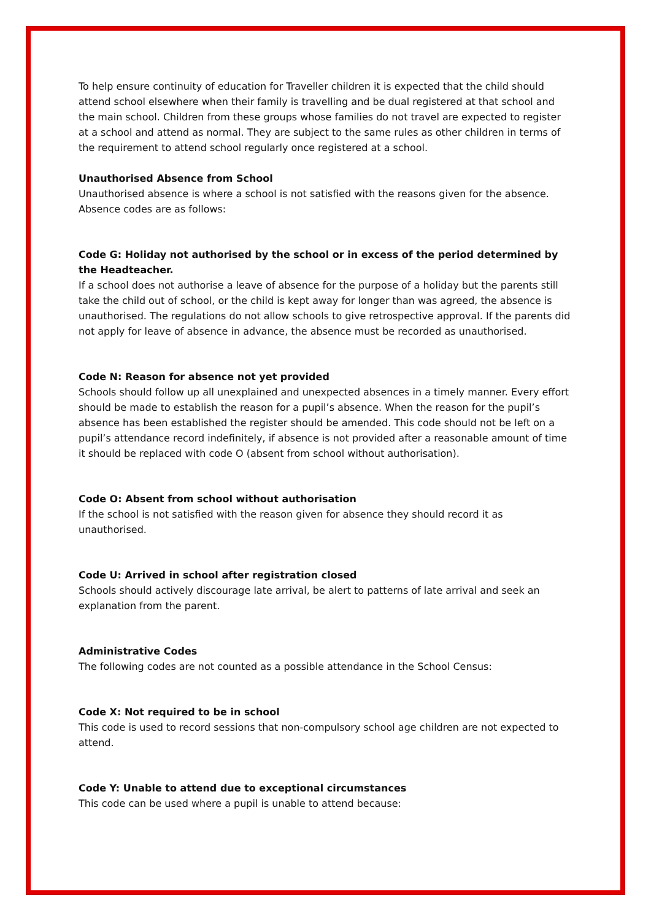To help ensure continuity of education for Traveller children it is expected that the child should attend school elsewhere when their family is travelling and be dual registered at that school and the main school. Children from these groups whose families do not travel are expected to register at a school and attend as normal. They are subject to the same rules as other children in terms of the requirement to attend school regularly once registered at a school.
Unauthorised Absence from School
Unauthorised absence is where a school is not satisfied with the reasons given for the absence. Absence codes are as follows:
Code G: Holiday not authorised by the school or in excess of the period determined by the Headteacher.
If a school does not authorise a leave of absence for the purpose of a holiday but the parents still take the child out of school, or the child is kept away for longer than was agreed, the absence is unauthorised. The regulations do not allow schools to give retrospective approval. If the parents did not apply for leave of absence in advance, the absence must be recorded as unauthorised.
Code N: Reason for absence not yet provided
Schools should follow up all unexplained and unexpected absences in a timely manner. Every effort should be made to establish the reason for a pupil’s absence. When the reason for the pupil’s absence has been established the register should be amended. This code should not be left on a pupil’s attendance record indefinitely, if absence is not provided after a reasonable amount of time it should be replaced with code O (absent from school without authorisation).
Code O: Absent from school without authorisation
If the school is not satisfied with the reason given for absence they should record it as unauthorised.
Code U: Arrived in school after registration closed
Schools should actively discourage late arrival, be alert to patterns of late arrival and seek an explanation from the parent.
Administrative Codes
The following codes are not counted as a possible attendance in the School Census:
Code X: Not required to be in school
This code is used to record sessions that non-compulsory school age children are not expected to attend.
Code Y: Unable to attend due to exceptional circumstances
This code can be used where a pupil is unable to attend because: